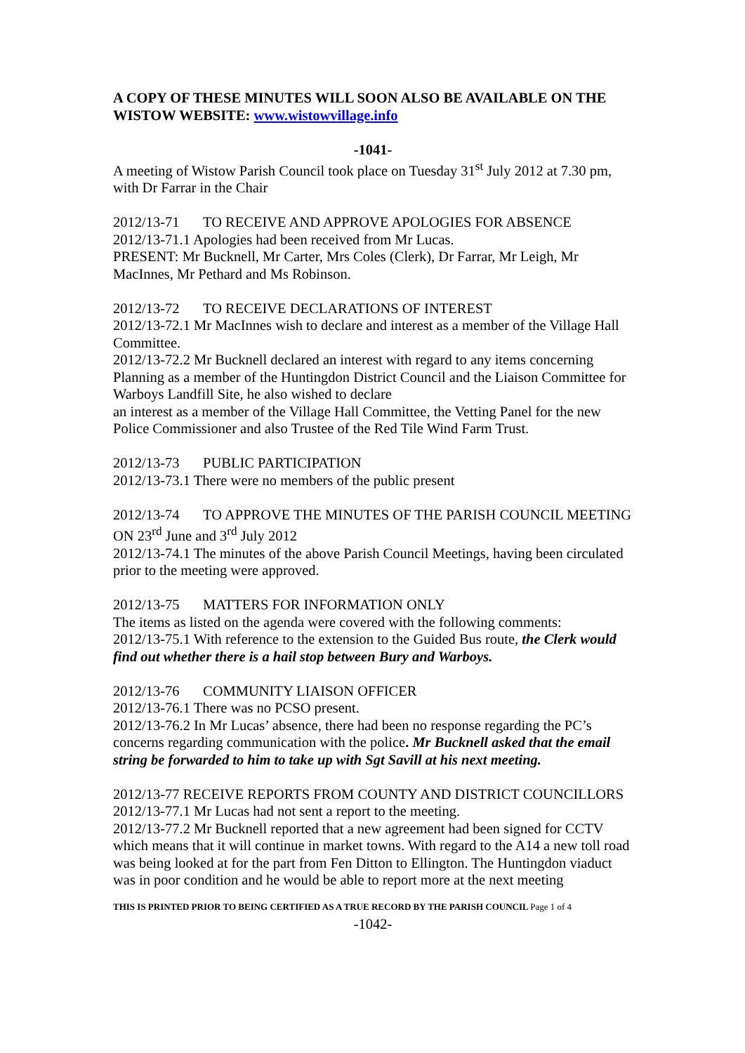A COPY OF THESE MINUTES WILL SOON ALSO BE AVAILABLE ON THE WISTOW WEBSITE: www.wistowvillage.info
-1041-
A meeting of Wistow Parish Council took place on Tuesday 31<sup>st</sup> July 2012 at 7.30 pm, with Dr Farrar in the Chair
2012/13-71 TO RECEIVE AND APPROVE APOLOGIES FOR ABSENCE
2012/13-71.1 Apologies had been received from Mr Lucas.
PRESENT: Mr Bucknell, Mr Carter, Mrs Coles (Clerk), Dr Farrar, Mr Leigh, Mr MacInnes, Mr Pethard and Ms Robinson.
2012/13-72 TO RECEIVE DECLARATIONS OF INTEREST
2012/13-72.1 Mr MacInnes wish to declare and interest as a member of the Village Hall Committee.
2012/13-72.2 Mr Bucknell declared an interest with regard to any items concerning Planning as a member of the Huntingdon District Council and the Liaison Committee for Warboys Landfill Site, he also wished to declare
an interest as a member of the Village Hall Committee, the Vetting Panel for the new Police Commissioner and also Trustee of the Red Tile Wind Farm Trust.
2012/13-73 PUBLIC PARTICIPATION
2012/13-73.1 There were no members of the public present
2012/13-74 TO APPROVE THE MINUTES OF THE PARISH COUNCIL MEETING ON 23<sup>rd</sup> June and 3<sup>rd</sup> July 2012
2012/13-74.1 The minutes of the above Parish Council Meetings, having been circulated prior to the meeting were approved.
2012/13-75 MATTERS FOR INFORMATION ONLY
The items as listed on the agenda were covered with the following comments:
2012/13-75.1 With reference to the extension to the Guided Bus route, the Clerk would find out whether there is a hail stop between Bury and Warboys.
2012/13-76 COMMUNITY LIAISON OFFICER
2012/13-76.1 There was no PCSO present.
2012/13-76.2 In Mr Lucas’ absence, there had been no response regarding the PC’s concerns regarding communication with the police. Mr Bucknell asked that the email string be forwarded to him to take up with Sgt Savill at his next meeting.
2012/13-77 RECEIVE REPORTS FROM COUNTY AND DISTRICT COUNCILLORS
2012/13-77.1 Mr Lucas had not sent a report to the meeting.
2012/13-77.2 Mr Bucknell reported that a new agreement had been signed for CCTV which means that it will continue in market towns. With regard to the A14 a new toll road was being looked at for the part from Fen Ditton to Ellington. The Huntingdon viaduct was in poor condition and he would be able to report more at the next meeting
THIS IS PRINTED PRIOR TO BEING CERTIFIED AS A TRUE RECORD BY THE PARISH COUNCIL Page 1 of 4
-1042-